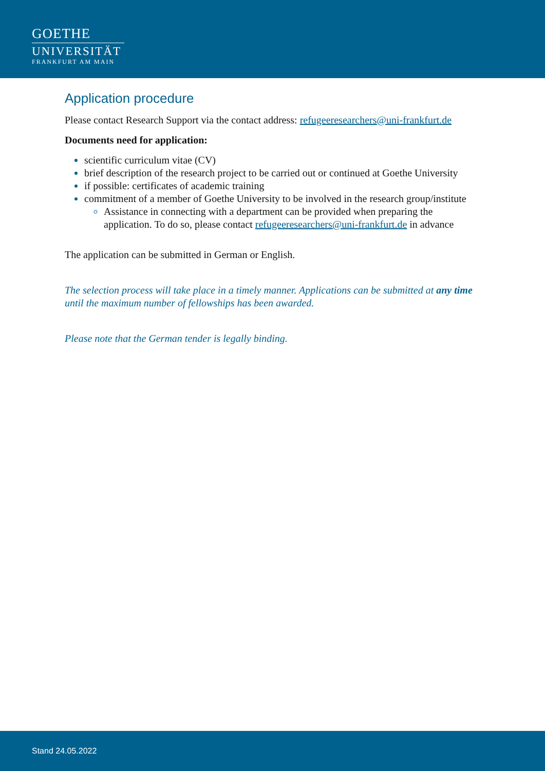GOETHE
UNIVERSITÄT
FRANKFURT AM MAIN
Application procedure
Please contact Research Support via the contact address: refugeeresearchers@uni-frankfurt.de
Documents need for application:
scientific curriculum vitae (CV)
brief description of the research project to be carried out or continued at Goethe University
if possible: certificates of academic training
commitment of a member of Goethe University to be involved in the research group/institute
Assistance in connecting with a department can be provided when preparing the application. To do so, please contact refugeeresearchers@uni-frankfurt.de in advance
The application can be submitted in German or English.
The selection process will take place in a timely manner. Applications can be submitted at any time until the maximum number of fellowships has been awarded.
Please note that the German tender is legally binding.
Stand 24.05.2022